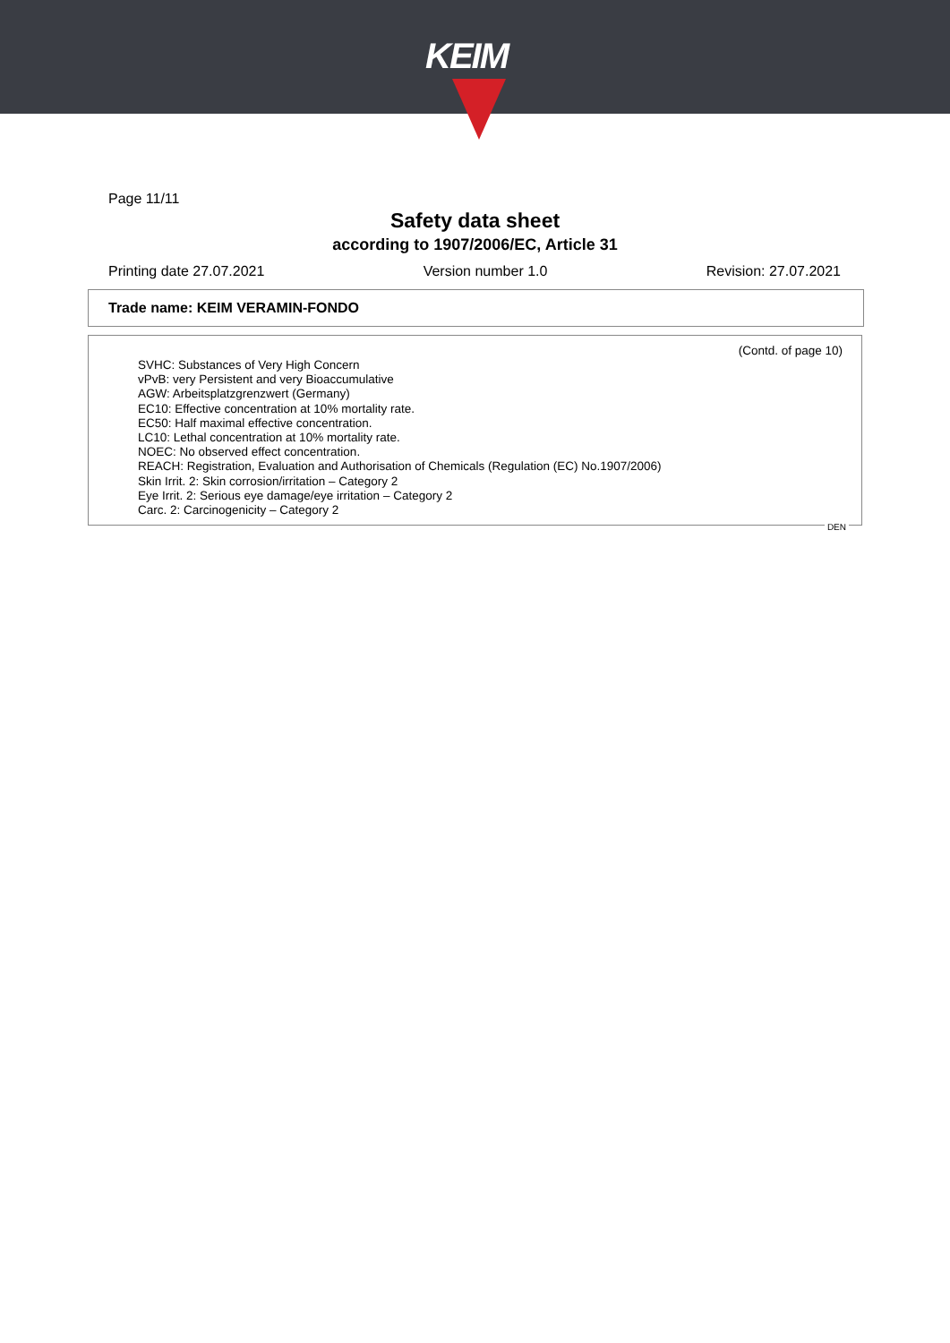KEIM
Page 11/11
Safety data sheet
according to 1907/2006/EC, Article 31
Printing date 27.07.2021 Version number 1.0 Revision: 27.07.2021
Trade name: KEIM VERAMIN-FONDO
(Contd. of page 10)
SVHC: Substances of Very High Concern
vPvB: very Persistent and very Bioaccumulative
AGW: Arbeitsplatzgrenzwert (Germany)
EC10: Effective concentration at 10% mortality rate.
EC50: Half maximal effective concentration.
LC10: Lethal concentration at 10% mortality rate.
NOEC: No observed effect concentration.
REACH: Registration, Evaluation and Authorisation of Chemicals (Regulation (EC) No.1907/2006)
Skin Irrit. 2: Skin corrosion/irritation – Category 2
Eye Irrit. 2: Serious eye damage/eye irritation – Category 2
Carc. 2: Carcinogenicity – Category 2
DEN